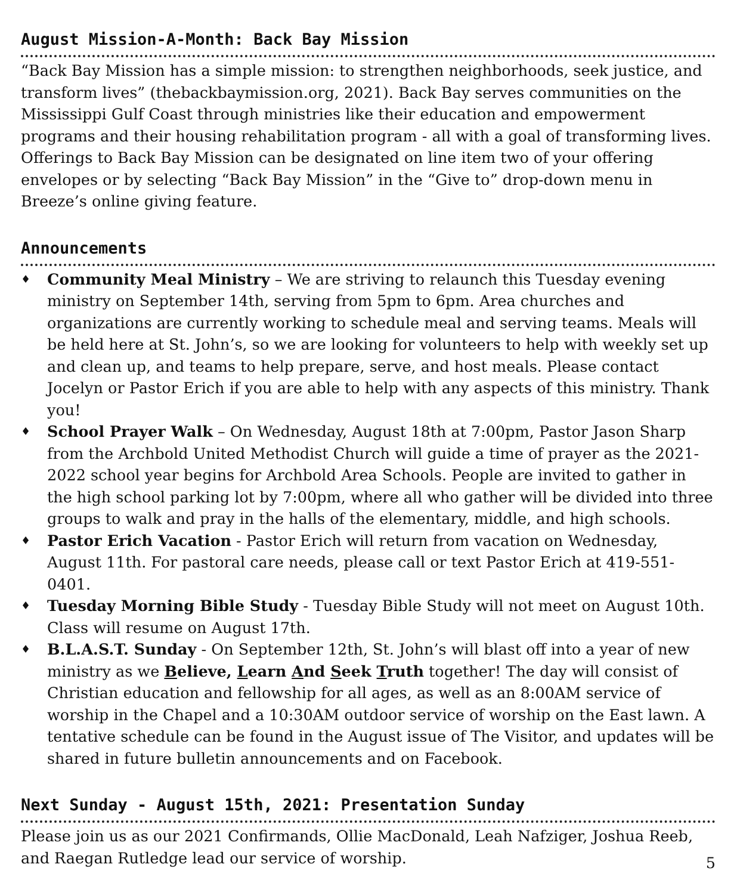August Mission-A-Month: Back Bay Mission
“Back Bay Mission has a simple mission: to strengthen neighborhoods, seek justice, and transform lives” (thebackbaymission.org, 2021). Back Bay serves communities on the Mississippi Gulf Coast through ministries like their education and empowerment programs and their housing rehabilitation program - all with a goal of transforming lives. Offerings to Back Bay Mission can be designated on line item two of your offering envelopes or by selecting “Back Bay Mission” in the “Give to” drop-down menu in Breeze’s online giving feature.
Announcements
♦ Community Meal Ministry – We are striving to relaunch this Tuesday evening ministry on September 14th, serving from 5pm to 6pm. Area churches and organizations are currently working to schedule meal and serving teams. Meals will be held here at St. John’s, so we are looking for volunteers to help with weekly set up and clean up, and teams to help prepare, serve, and host meals. Please contact Jocelyn or Pastor Erich if you are able to help with any aspects of this ministry. Thank you!
♦ School Prayer Walk – On Wednesday, August 18th at 7:00pm, Pastor Jason Sharp from the Archbold United Methodist Church will guide a time of prayer as the 2021-2022 school year begins for Archbold Area Schools. People are invited to gather in the high school parking lot by 7:00pm, where all who gather will be divided into three groups to walk and pray in the halls of the elementary, middle, and high schools.
♦ Pastor Erich Vacation - Pastor Erich will return from vacation on Wednesday, August 11th. For pastoral care needs, please call or text Pastor Erich at 419-551-0401.
♦ Tuesday Morning Bible Study - Tuesday Bible Study will not meet on August 10th. Class will resume on August 17th.
♦ B.L.A.S.T. Sunday - On September 12th, St. John’s will blast off into a year of new ministry as we Believe, Learn And Seek Truth together! The day will consist of Christian education and fellowship for all ages, as well as an 8:00AM service of worship in the Chapel and a 10:30AM outdoor service of worship on the East lawn. A tentative schedule can be found in the August issue of The Visitor, and updates will be shared in future bulletin announcements and on Facebook.
Next Sunday - August 15th, 2021: Presentation Sunday
Please join us as our 2021 Confirmands, Ollie MacDonald, Leah Nafziger, Joshua Reeb, and Raegan Rutledge lead our service of worship.
5